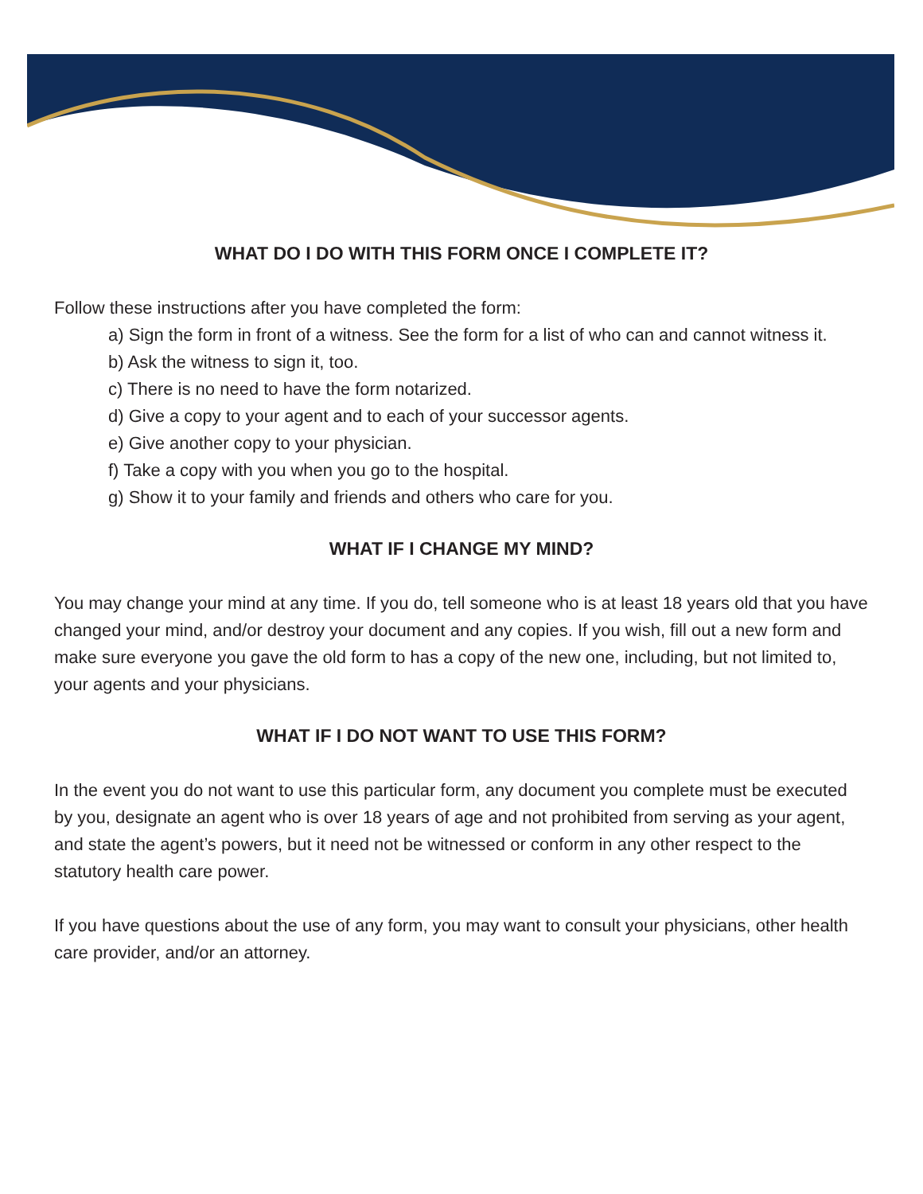WHAT DO I DO WITH THIS FORM ONCE I COMPLETE IT?
Follow these instructions after you have completed the form:
a) Sign the form in front of a witness. See the form for a list of who can and cannot witness it.
b) Ask the witness to sign it, too.
c) There is no need to have the form notarized.
d) Give a copy to your agent and to each of your successor agents.
e) Give another copy to your physician.
f) Take a copy with you when you go to the hospital.
g) Show it to your family and friends and others who care for you.
WHAT IF I CHANGE MY MIND?
You may change your mind at any time. If you do, tell someone who is at least 18 years old that you have changed your mind, and/or destroy your document and any copies. If you wish, fill out a new form and make sure everyone you gave the old form to has a copy of the new one, including, but not limited to, your agents and your physicians.
WHAT IF I DO NOT WANT TO USE THIS FORM?
In the event you do not want to use this particular form, any document you complete must be executed by you, designate an agent who is over 18 years of age and not prohibited from serving as your agent, and state the agent’s powers, but it need not be witnessed or conform in any other respect to the statutory health care power.
If you have questions about the use of any form, you may want to consult your physicians, other health care provider, and/or an attorney.